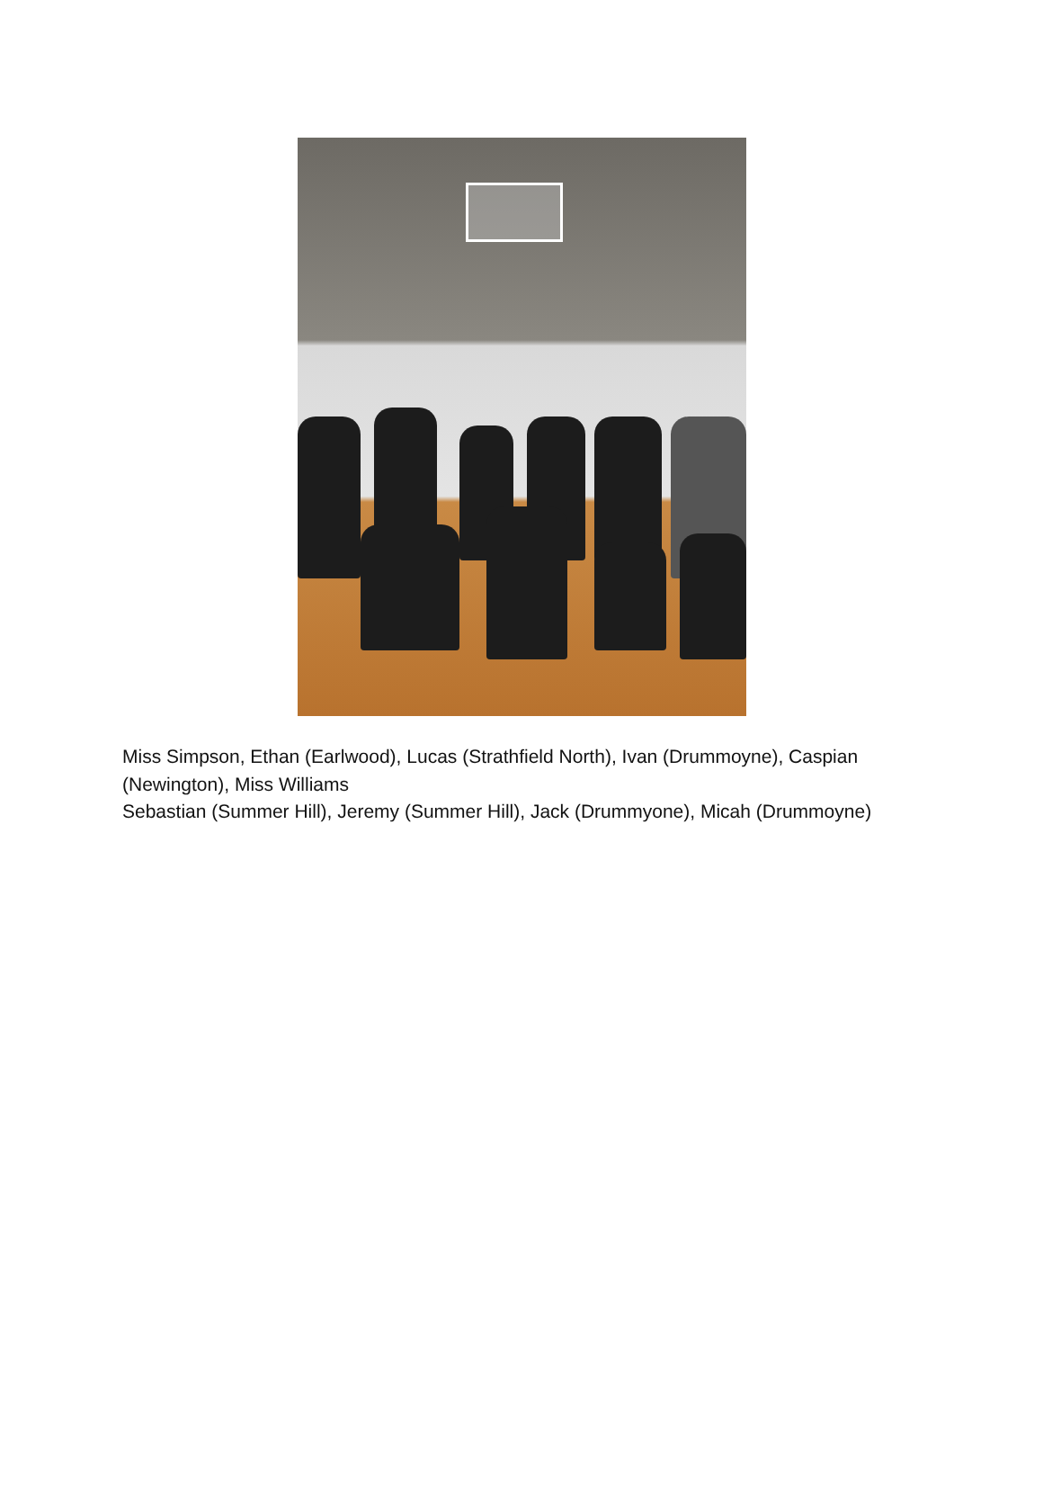Miss Simpson, Ethan (Earlwood), Lucas (Strathfield North), Ivan (Drummoyne), Caspian (Newington), Miss Williams
Sebastian (Summer Hill), Jeremy (Summer Hill), Jack (Drummyone), Micah (Drummoyne)